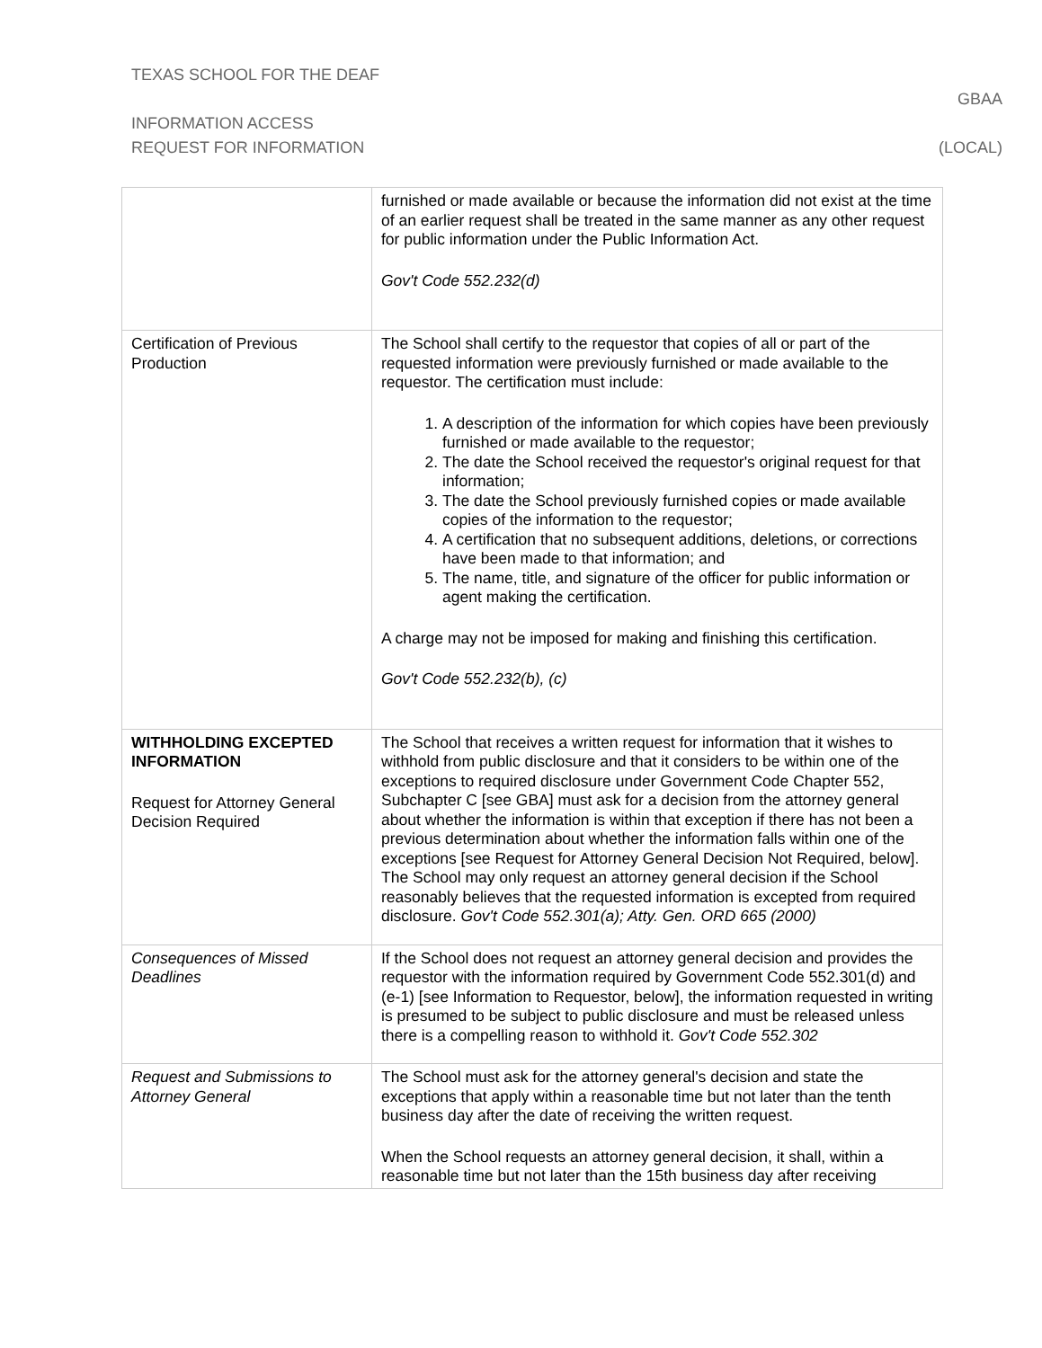TEXAS SCHOOL FOR THE DEAF
GBAA
INFORMATION ACCESS
REQUEST FOR INFORMATION (LOCAL)
| | furnished or made available or because the information did not exist at the time of an earlier request shall be treated in the same manner as any other request for public information under the Public Information Act. Gov't Code 552.232(d) |
| Certification of Previous Production | The School shall certify to the requestor that copies of all or part of the requested information were previously furnished or made available to the requestor. The certification must include: 1. A description of the information for which copies have been previously furnished or made available to the requestor; 2. The date the School received the requestor's original request for that information; 3. The date the School previously furnished copies or made available copies of the information to the requestor; 4. A certification that no subsequent additions, deletions, or corrections have been made to that information; and 5. The name, title, and signature of the officer for public information or agent making the certification. A charge may not be imposed for making and finishing this certification. Gov't Code 552.232(b), (c) |
| WITHHOLDING EXCEPTED INFORMATION Request for Attorney General Decision Required | The School that receives a written request for information that it wishes to withhold from public disclosure and that it considers to be within one of the exceptions to required disclosure under Government Code Chapter 552, Subchapter C [see GBA] must ask for a decision from the attorney general about whether the information is within that exception if there has not been a previous determination about whether the information falls within one of the exceptions [see Request for Attorney General Decision Not Required, below]. The School may only request an attorney general decision if the School reasonably believes that the requested information is excepted from required disclosure. Gov't Code 552.301(a); Atty. Gen. ORD 665 (2000) |
| Consequences of Missed Deadlines | If the School does not request an attorney general decision and provides the requestor with the information required by Government Code 552.301(d) and (e-1) [see Information to Requestor, below], the information requested in writing is presumed to be subject to public disclosure and must be released unless there is a compelling reason to withhold it. Gov't Code 552.302 |
| Request and Submissions to Attorney General | The School must ask for the attorney general's decision and state the exceptions that apply within a reasonable time but not later than the tenth business day after the date of receiving the written request. When the School requests an attorney general decision, it shall, within a reasonable time but not later than the 15th business day after receiving |